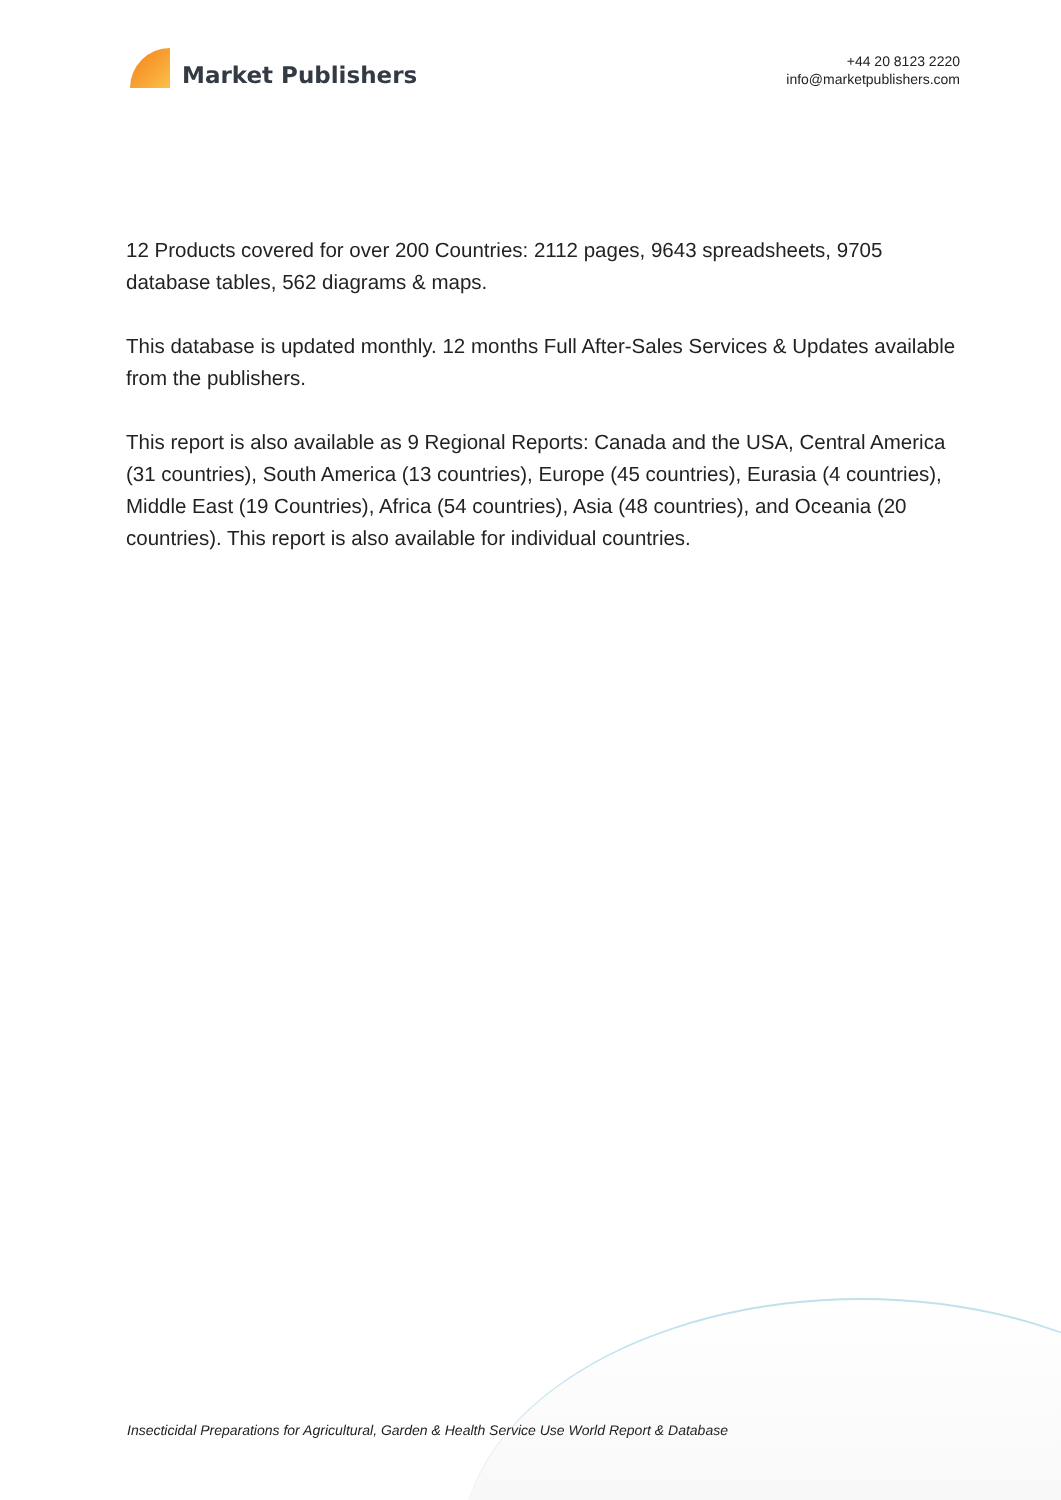Market Publishers
+44 20 8123 2220
info@marketpublishers.com
12 Products covered for over 200 Countries: 2112 pages, 9643 spreadsheets, 9705 database tables, 562 diagrams & maps.
This database is updated monthly. 12 months Full After-Sales Services & Updates available from the publishers.
This report is also available as 9 Regional Reports: Canada and the USA, Central America (31 countries), South America (13 countries), Europe (45 countries), Eurasia (4 countries), Middle East (19 Countries), Africa (54 countries), Asia (48 countries), and Oceania (20 countries). This report is also available for individual countries.
Insecticidal Preparations for Agricultural, Garden & Health Service Use World Report & Database